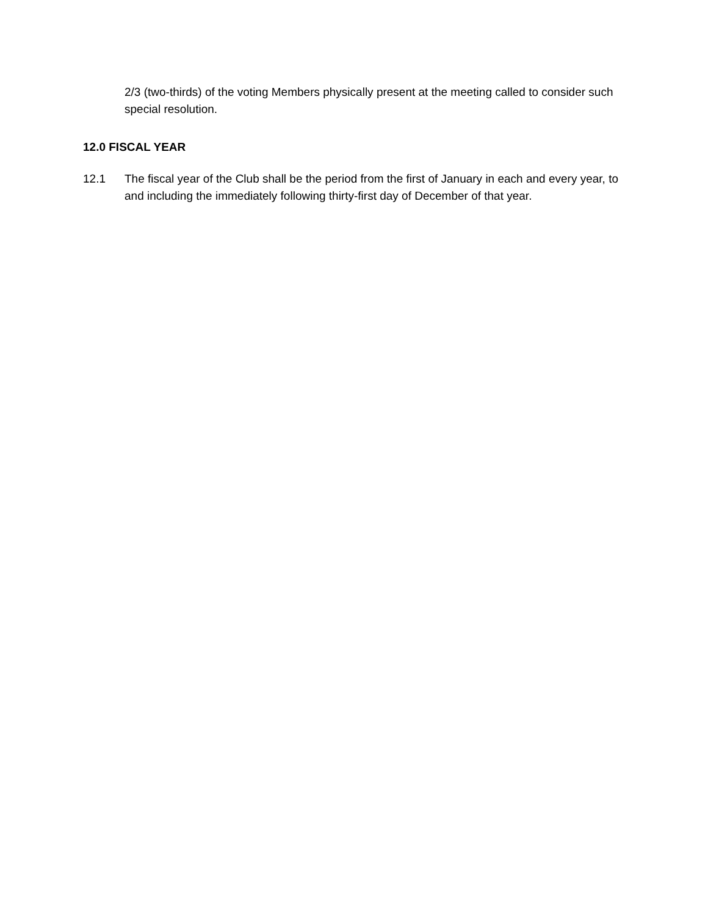2/3 (two-thirds) of the voting Members physically present at the meeting called to consider such special resolution.
12.0 FISCAL YEAR
12.1 The fiscal year of the Club shall be the period from the first of January in each and every year, to and including the immediately following thirty-first day of December of that year.